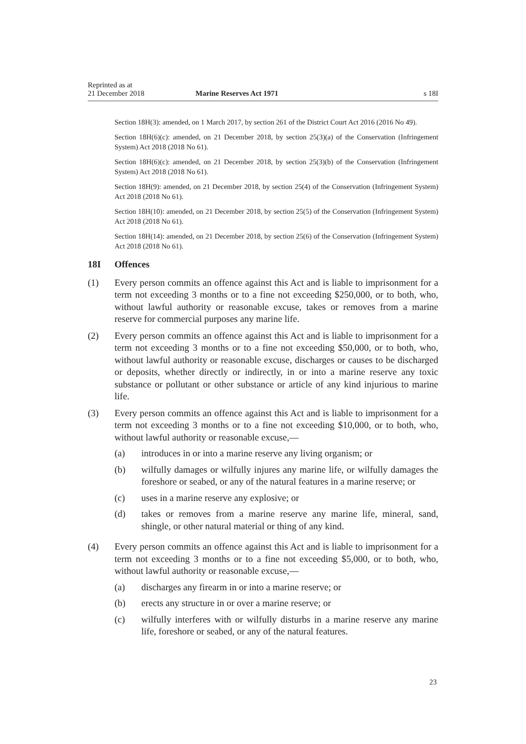Reprinted as at
21 December 2018 Marine Reserves Act 1971 s 18I
Section 18H(3): amended, on 1 March 2017, by section 261 of the District Court Act 2016 (2016 No 49).
Section 18H(6)(c): amended, on 21 December 2018, by section 25(3)(a) of the Conservation (Infringement System) Act 2018 (2018 No 61).
Section 18H(6)(c): amended, on 21 December 2018, by section 25(3)(b) of the Conservation (Infringement System) Act 2018 (2018 No 61).
Section 18H(9): amended, on 21 December 2018, by section 25(4) of the Conservation (Infringement System) Act 2018 (2018 No 61).
Section 18H(10): amended, on 21 December 2018, by section 25(5) of the Conservation (Infringement System) Act 2018 (2018 No 61).
Section 18H(14): amended, on 21 December 2018, by section 25(6) of the Conservation (Infringement System) Act 2018 (2018 No 61).
18I Offences
(1) Every person commits an offence against this Act and is liable to imprisonment for a term not exceeding 3 months or to a fine not exceeding $250,000, or to both, who, without lawful authority or reasonable excuse, takes or removes from a marine reserve for commercial purposes any marine life.
(2) Every person commits an offence against this Act and is liable to imprisonment for a term not exceeding 3 months or to a fine not exceeding $50,000, or to both, who, without lawful authority or reasonable excuse, discharges or causes to be discharged or deposits, whether directly or indirectly, in or into a marine reserve any toxic substance or pollutant or other substance or article of any kind injurious to marine life.
(3) Every person commits an offence against this Act and is liable to imprisonment for a term not exceeding 3 months or to a fine not exceeding $10,000, or to both, who, without lawful authority or reasonable excuse,—
(a) introduces in or into a marine reserve any living organism; or
(b) wilfully damages or wilfully injures any marine life, or wilfully damages the foreshore or seabed, or any of the natural features in a marine reserve; or
(c) uses in a marine reserve any explosive; or
(d) takes or removes from a marine reserve any marine life, mineral, sand, shingle, or other natural material or thing of any kind.
(4) Every person commits an offence against this Act and is liable to imprisonment for a term not exceeding 3 months or to a fine not exceeding $5,000, or to both, who, without lawful authority or reasonable excuse,—
(a) discharges any firearm in or into a marine reserve; or
(b) erects any structure in or over a marine reserve; or
(c) wilfully interferes with or wilfully disturbs in a marine reserve any marine life, foreshore or seabed, or any of the natural features.
23